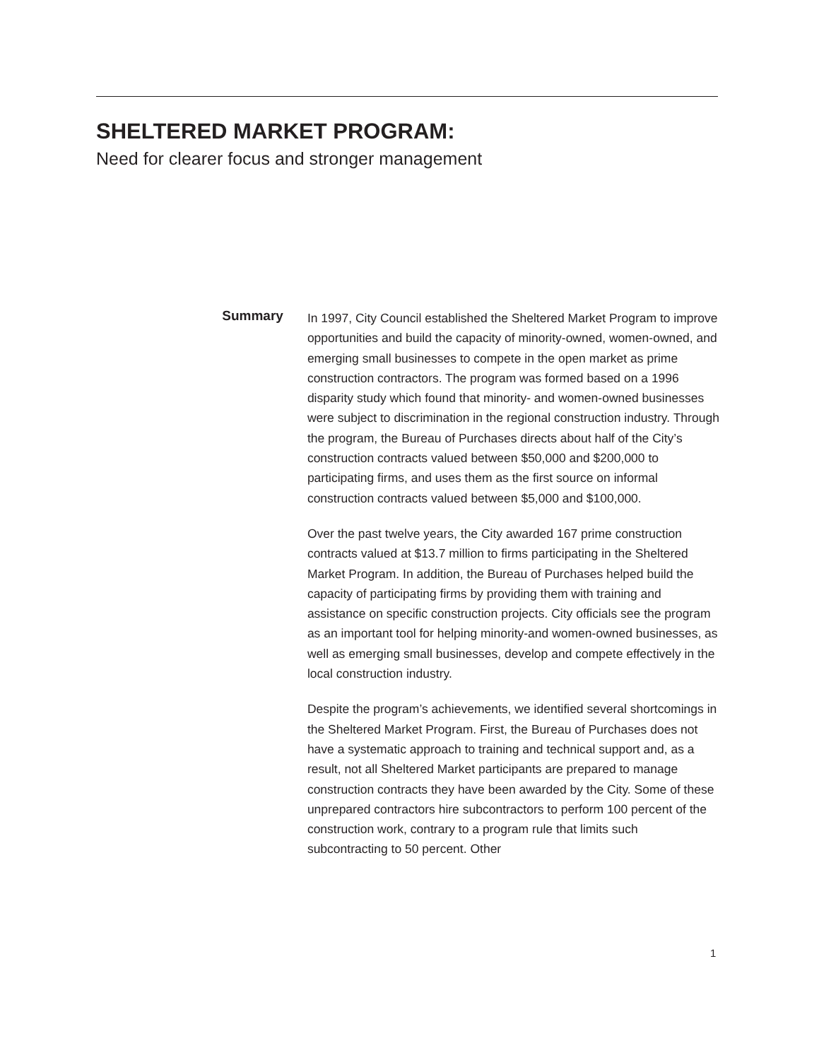SHELTERED MARKET PROGRAM:
Need for clearer focus and stronger management
Summary
In 1997, City Council established the Sheltered Market Program to improve opportunities and build the capacity of minority-owned, women-owned, and emerging small businesses to compete in the open market as prime construction contractors. The program was formed based on a 1996 disparity study which found that minority- and women-owned businesses were subject to discrimination in the regional construction industry. Through the program, the Bureau of Purchases directs about half of the City’s construction contracts valued between $50,000 and $200,000 to participating firms, and uses them as the first source on informal construction contracts valued between $5,000 and $100,000.
Over the past twelve years, the City awarded 167 prime construction contracts valued at $13.7 million to firms participating in the Sheltered Market Program. In addition, the Bureau of Purchases helped build the capacity of participating firms by providing them with training and assistance on specific construction projects. City officials see the program as an important tool for helping minority-and women-owned businesses, as well as emerging small businesses, develop and compete effectively in the local construction industry.
Despite the program’s achievements, we identified several shortcomings in the Sheltered Market Program. First, the Bureau of Purchases does not have a systematic approach to training and technical support and, as a result, not all Sheltered Market participants are prepared to manage construction contracts they have been awarded by the City. Some of these unprepared contractors hire subcontractors to perform 100 percent of the construction work, contrary to a program rule that limits such subcontracting to 50 percent. Other
1